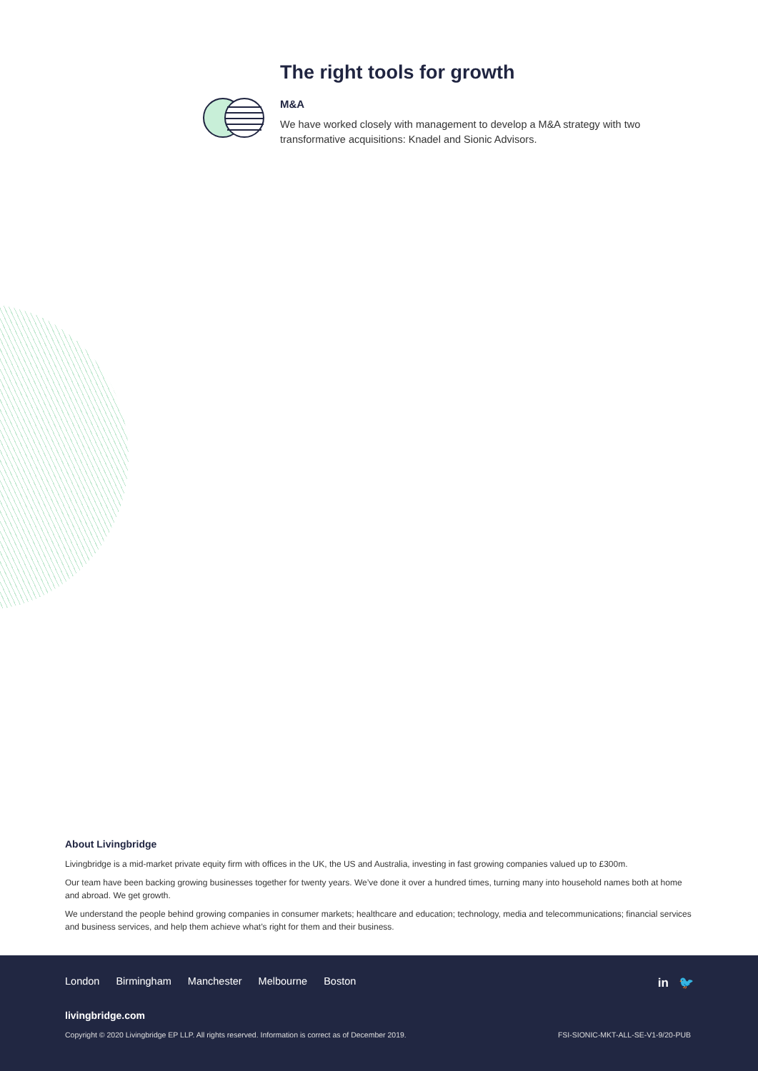The right tools for growth
M&A
We have worked closely with management to develop a M&A strategy with two transformative acquisitions: Knadel and Sionic Advisors.
About Livingbridge
Livingbridge is a mid-market private equity firm with offices in the UK, the US and Australia, investing in fast growing companies valued up to £300m.
Our team have been backing growing businesses together for twenty years. We’ve done it over a hundred times, turning many into household names both at home and abroad. We get growth.
We understand the people behind growing companies in consumer markets; healthcare and education; technology, media and telecommunications; financial services and business services, and help them achieve what’s right for them and their business.
London Birmingham Manchester Melbourne Boston
in 🐦
livingbridge.com
Copyright © 2020 Livingbridge EP LLP. All rights reserved. Information is correct as of December 2019.
FSI-SIONIC-MKT-ALL-SE-V1-9/20-PUB